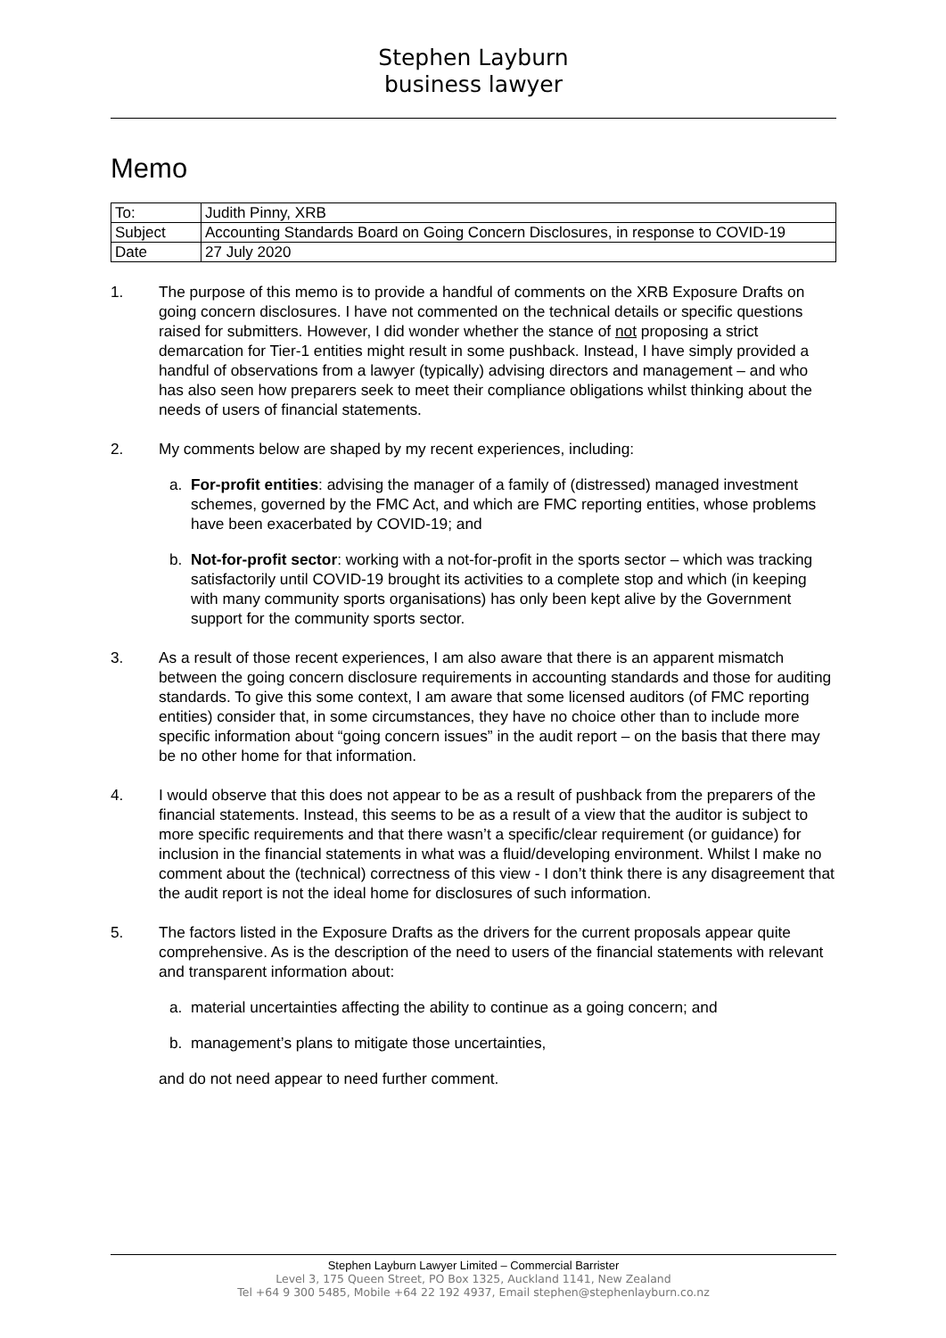Stephen Layburn
business lawyer
Memo
| To: | Judith Pinny, XRB |
| Subject | Accounting Standards Board on Going Concern Disclosures, in response to COVID-19 |
| Date | 27 July 2020 |
1. The purpose of this memo is to provide a handful of comments on the XRB Exposure Drafts on going concern disclosures. I have not commented on the technical details or specific questions raised for submitters. However, I did wonder whether the stance of not proposing a strict demarcation for Tier-1 entities might result in some pushback. Instead, I have simply provided a handful of observations from a lawyer (typically) advising directors and management – and who has also seen how preparers seek to meet their compliance obligations whilst thinking about the needs of users of financial statements.
2. My comments below are shaped by my recent experiences, including:
a. For-profit entities: advising the manager of a family of (distressed) managed investment schemes, governed by the FMC Act, and which are FMC reporting entities, whose problems have been exacerbated by COVID-19; and
b. Not-for-profit sector: working with a not-for-profit in the sports sector – which was tracking satisfactorily until COVID-19 brought its activities to a complete stop and which (in keeping with many community sports organisations) has only been kept alive by the Government support for the community sports sector.
3. As a result of those recent experiences, I am also aware that there is an apparent mismatch between the going concern disclosure requirements in accounting standards and those for auditing standards. To give this some context, I am aware that some licensed auditors (of FMC reporting entities) consider that, in some circumstances, they have no choice other than to include more specific information about “going concern issues” in the audit report – on the basis that there may be no other home for that information.
4. I would observe that this does not appear to be as a result of pushback from the preparers of the financial statements. Instead, this seems to be as a result of a view that the auditor is subject to more specific requirements and that there wasn’t a specific/clear requirement (or guidance) for inclusion in the financial statements in what was a fluid/developing environment. Whilst I make no comment about the (technical) correctness of this view - I don’t think there is any disagreement that the audit report is not the ideal home for disclosures of such information.
5. The factors listed in the Exposure Drafts as the drivers for the current proposals appear quite comprehensive. As is the description of the need to users of the financial statements with relevant and transparent information about:
a. material uncertainties affecting the ability to continue as a going concern; and
b. management’s plans to mitigate those uncertainties,
and do not need appear to need further comment.
Stephen Layburn Lawyer Limited – Commercial Barrister
Level 3, 175 Queen Street, PO Box 1325, Auckland 1141, New Zealand
Tel +64 9 300 5485, Mobile +64 22 192 4937, Email stephen@stephenlayburn.co.nz